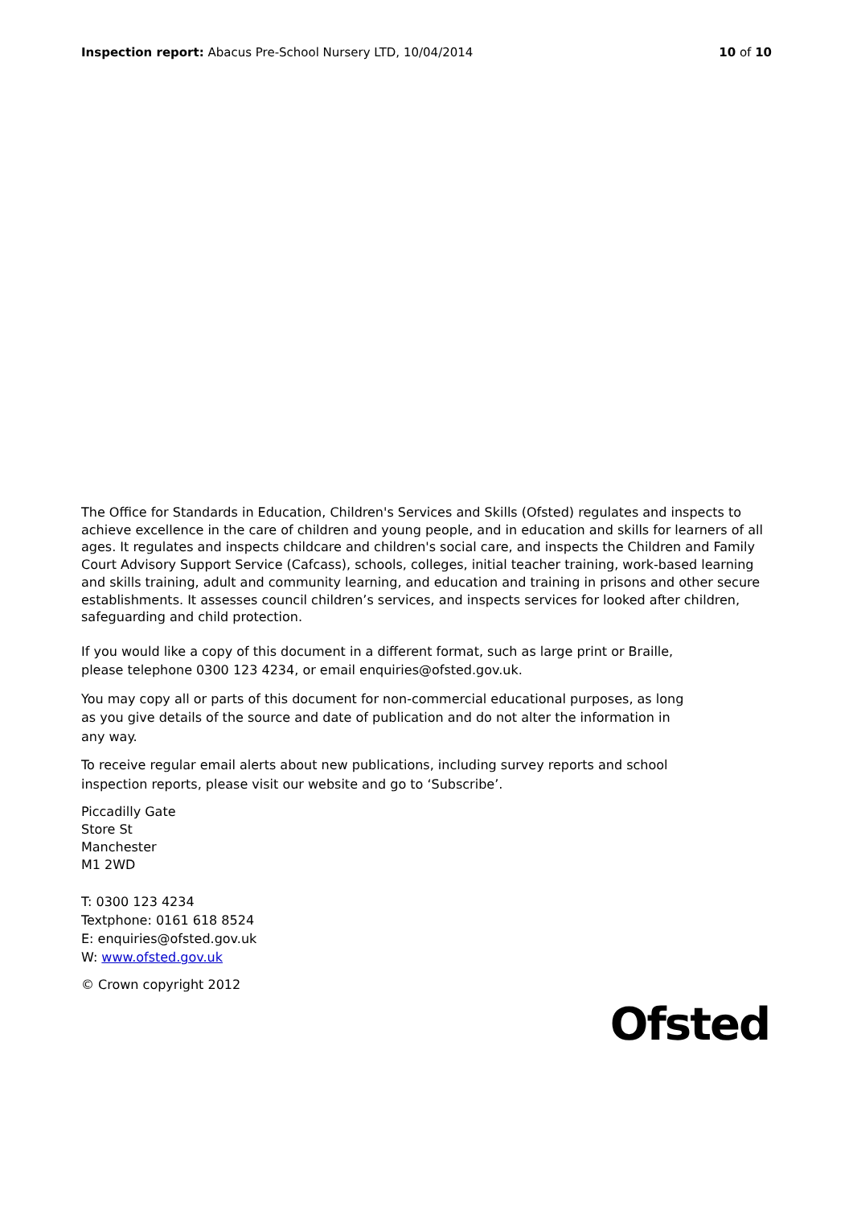Inspection report: Abacus Pre-School Nursery LTD, 10/04/2014
10 of 10
The Office for Standards in Education, Children's Services and Skills (Ofsted) regulates and inspects to achieve excellence in the care of children and young people, and in education and skills for learners of all ages. It regulates and inspects childcare and children's social care, and inspects the Children and Family Court Advisory Support Service (Cafcass), schools, colleges, initial teacher training, work-based learning and skills training, adult and community learning, and education and training in prisons and other secure establishments. It assesses council children’s services, and inspects services for looked after children, safeguarding and child protection.
If you would like a copy of this document in a different format, such as large print or Braille, please telephone 0300 123 4234, or email enquiries@ofsted.gov.uk.
You may copy all or parts of this document for non-commercial educational purposes, as long as you give details of the source and date of publication and do not alter the information in any way.
To receive regular email alerts about new publications, including survey reports and school inspection reports, please visit our website and go to ‘Subscribe’.
Piccadilly Gate
Store St
Manchester
M1 2WD
T: 0300 123 4234
Textphone: 0161 618 8524
E: enquiries@ofsted.gov.uk
W: www.ofsted.gov.uk
© Crown copyright 2012
Ofsted